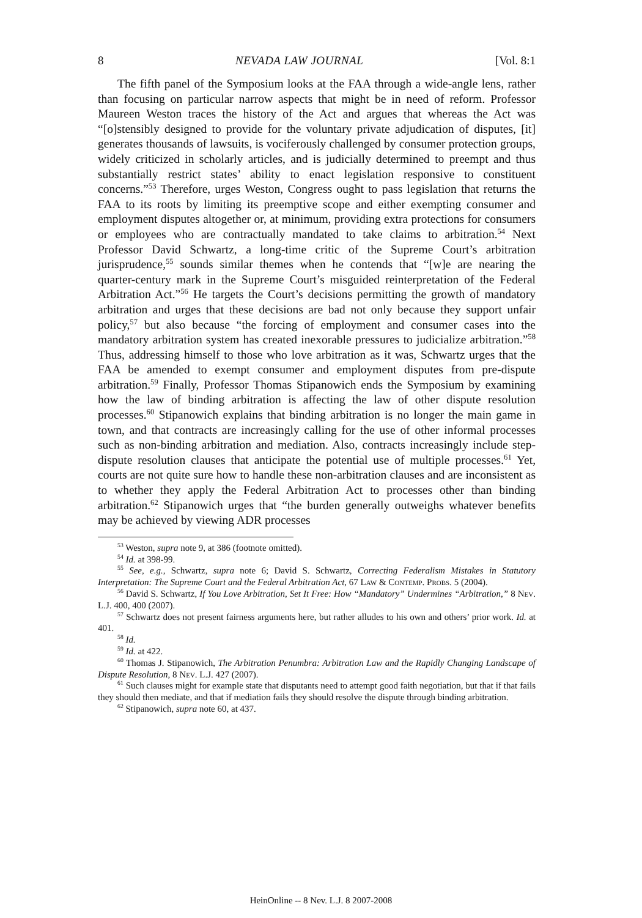8 NEVADA LAW JOURNAL [Vol. 8:1
The fifth panel of the Symposium looks at the FAA through a wide-angle lens, rather than focusing on particular narrow aspects that might be in need of reform. Professor Maureen Weston traces the history of the Act and argues that whereas the Act was “[o]stensibly designed to provide for the voluntary private adjudication of disputes, [it] generates thousands of lawsuits, is vociferously challenged by consumer protection groups, widely criticized in scholarly articles, and is judicially determined to preempt and thus substantially restrict states’ ability to enact legislation responsive to constituent concerns.”<sup>53</sup> Therefore, urges Weston, Congress ought to pass legislation that returns the FAA to its roots by limiting its preemptive scope and either exempting consumer and employment disputes altogether or, at minimum, providing extra protections for consumers or employees who are contractually mandated to take claims to arbitration.<sup>54</sup> Next Professor David Schwartz, a long-time critic of the Supreme Court’s arbitration jurisprudence,<sup>55</sup> sounds similar themes when he contends that “[w]e are nearing the quarter-century mark in the Supreme Court’s misguided reinterpretation of the Federal Arbitration Act.”<sup>56</sup> He targets the Court’s decisions permitting the growth of mandatory arbitration and urges that these decisions are bad not only because they support unfair policy,<sup>57</sup> but also because “the forcing of employment and consumer cases into the mandatory arbitration system has created inexorable pressures to judicialize arbitration.”<sup>58</sup> Thus, addressing himself to those who love arbitration as it was, Schwartz urges that the FAA be amended to exempt consumer and employment disputes from pre-dispute arbitration.<sup>59</sup> Finally, Professor Thomas Stipanowich ends the Symposium by examining how the law of binding arbitration is affecting the law of other dispute resolution processes.<sup>60</sup> Stipanowich explains that binding arbitration is no longer the main game in town, and that contracts are increasingly calling for the use of other informal processes such as non-binding arbitration and mediation. Also, contracts increasingly include step-dispute resolution clauses that anticipate the potential use of multiple processes.<sup>61</sup> Yet, courts are not quite sure how to handle these non-arbitration clauses and are inconsistent as to whether they apply the Federal Arbitration Act to processes other than binding arbitration.<sup>62</sup> Stipanowich urges that “the burden generally outweighs whatever benefits may be achieved by viewing ADR processes
<sup>53</sup> Weston, supra note 9, at 386 (footnote omitted).
<sup>54</sup> Id. at 398-99.
<sup>55</sup> See, e.g., Schwartz, supra note 6; David S. Schwartz, Correcting Federalism Mistakes in Statutory Interpretation: The Supreme Court and the Federal Arbitration Act, 67 Law & Contemp. Probs. 5 (2004).
<sup>56</sup> David S. Schwartz, If You Love Arbitration, Set It Free: How “Mandatory” Undermines “Arbitration,” 8 Nev. L.J. 400, 400 (2007).
<sup>57</sup> Schwartz does not present fairness arguments here, but rather alludes to his own and others’ prior work. Id. at 401.
<sup>58</sup> Id.
<sup>59</sup> Id. at 422.
<sup>60</sup> Thomas J. Stipanowich, The Arbitration Penumbra: Arbitration Law and the Rapidly Changing Landscape of Dispute Resolution, 8 Nev. L.J. 427 (2007).
<sup>61</sup> Such clauses might for example state that disputants need to attempt good faith negotiation, but that if that fails they should then mediate, and that if mediation fails they should resolve the dispute through binding arbitration.
<sup>62</sup> Stipanowich, supra note 60, at 437.
HeinOnline -- 8 Nev. L.J. 8 2007-2008